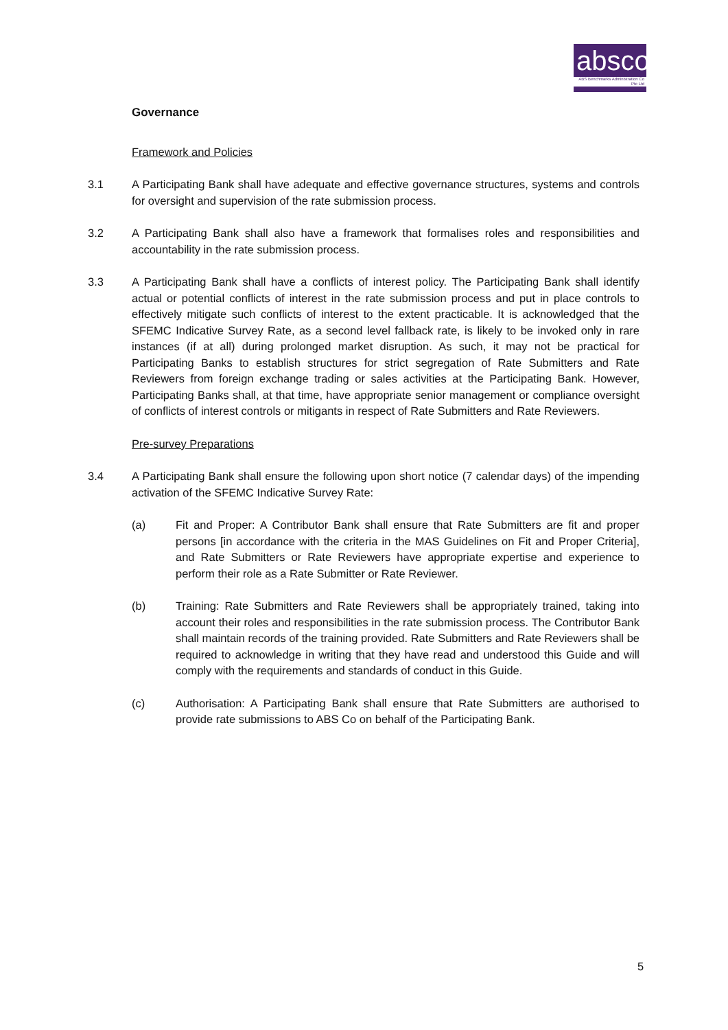absco
ABS Benchmarks Administration Co Pte Ltd
Governance
Framework and Policies
3.1 A Participating Bank shall have adequate and effective governance structures, systems and controls for oversight and supervision of the rate submission process.
3.2 A Participating Bank shall also have a framework that formalises roles and responsibilities and accountability in the rate submission process.
3.3 A Participating Bank shall have a conflicts of interest policy. The Participating Bank shall identify actual or potential conflicts of interest in the rate submission process and put in place controls to effectively mitigate such conflicts of interest to the extent practicable. It is acknowledged that the SFEMC Indicative Survey Rate, as a second level fallback rate, is likely to be invoked only in rare instances (if at all) during prolonged market disruption. As such, it may not be practical for Participating Banks to establish structures for strict segregation of Rate Submitters and Rate Reviewers from foreign exchange trading or sales activities at the Participating Bank. However, Participating Banks shall, at that time, have appropriate senior management or compliance oversight of conflicts of interest controls or mitigants in respect of Rate Submitters and Rate Reviewers.
Pre-survey Preparations
3.4 A Participating Bank shall ensure the following upon short notice (7 calendar days) of the impending activation of the SFEMC Indicative Survey Rate:
(a) Fit and Proper: A Contributor Bank shall ensure that Rate Submitters are fit and proper persons [in accordance with the criteria in the MAS Guidelines on Fit and Proper Criteria], and Rate Submitters or Rate Reviewers have appropriate expertise and experience to perform their role as a Rate Submitter or Rate Reviewer.
(b) Training: Rate Submitters and Rate Reviewers shall be appropriately trained, taking into account their roles and responsibilities in the rate submission process. The Contributor Bank shall maintain records of the training provided. Rate Submitters and Rate Reviewers shall be required to acknowledge in writing that they have read and understood this Guide and will comply with the requirements and standards of conduct in this Guide.
(c) Authorisation: A Participating Bank shall ensure that Rate Submitters are authorised to provide rate submissions to ABS Co on behalf of the Participating Bank.
5